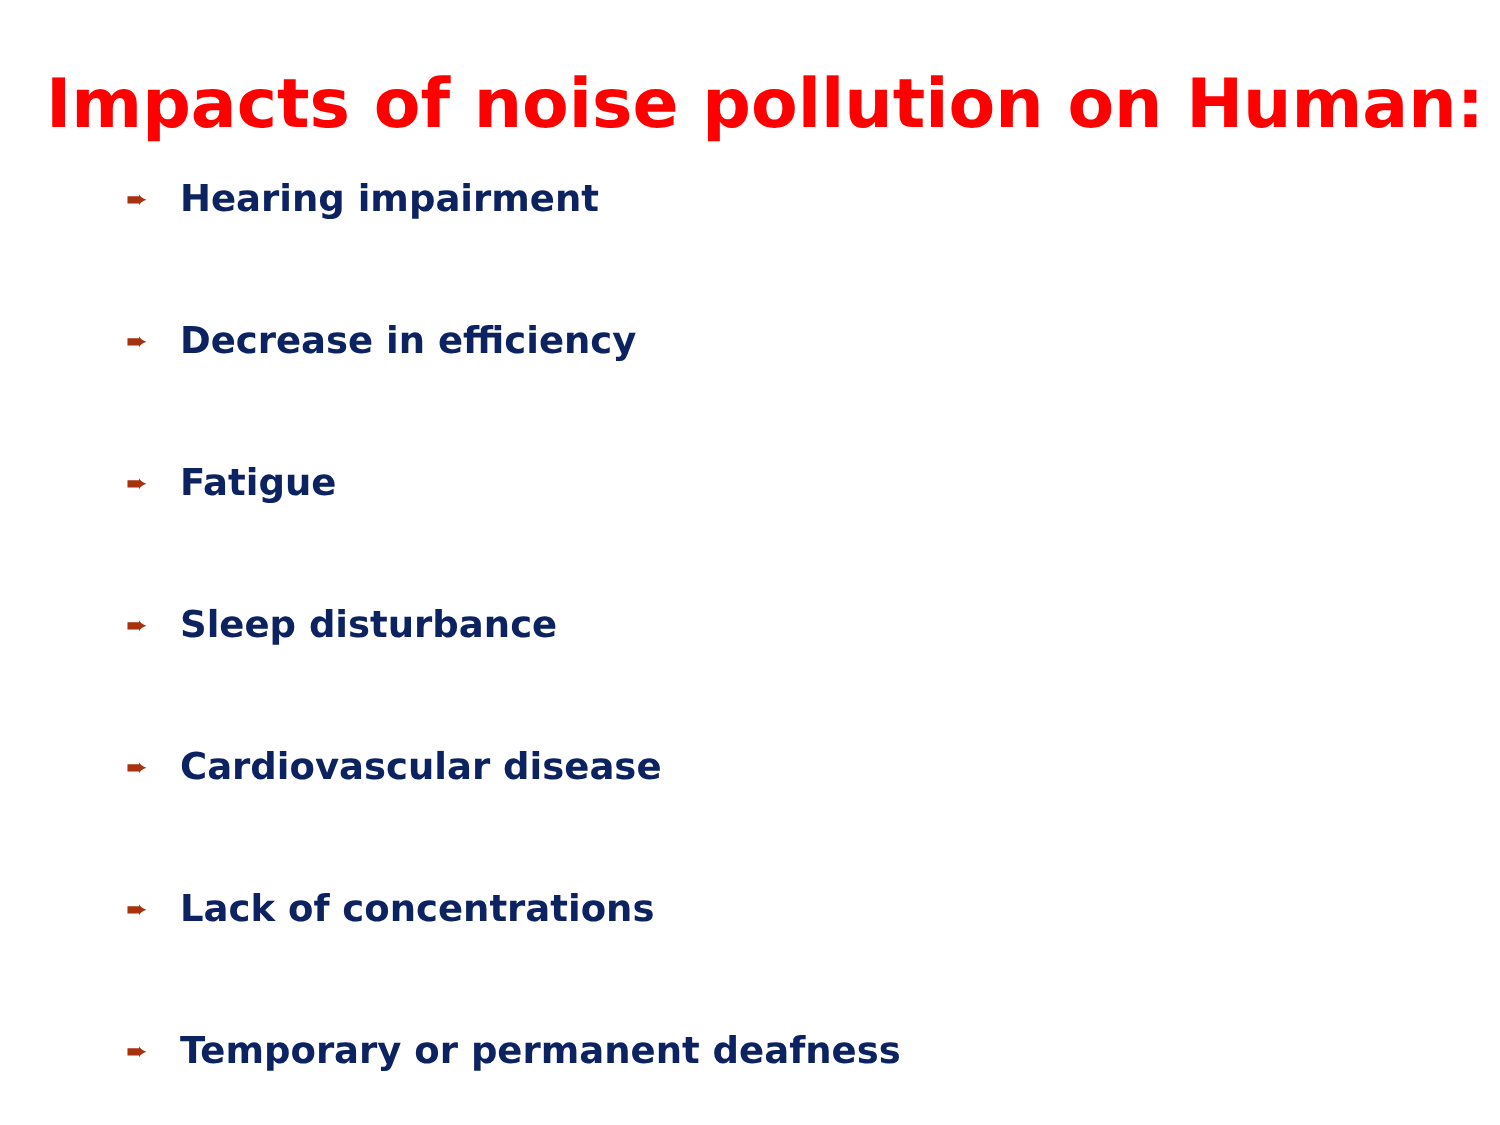Impacts of noise pollution on Human:
➨ Hearing impairment
➨ Decrease in efficiency
➨ Fatigue
➨ Sleep disturbance
➨ Cardiovascular disease
➨ Lack of concentrations
➨ Temporary or permanent deafness